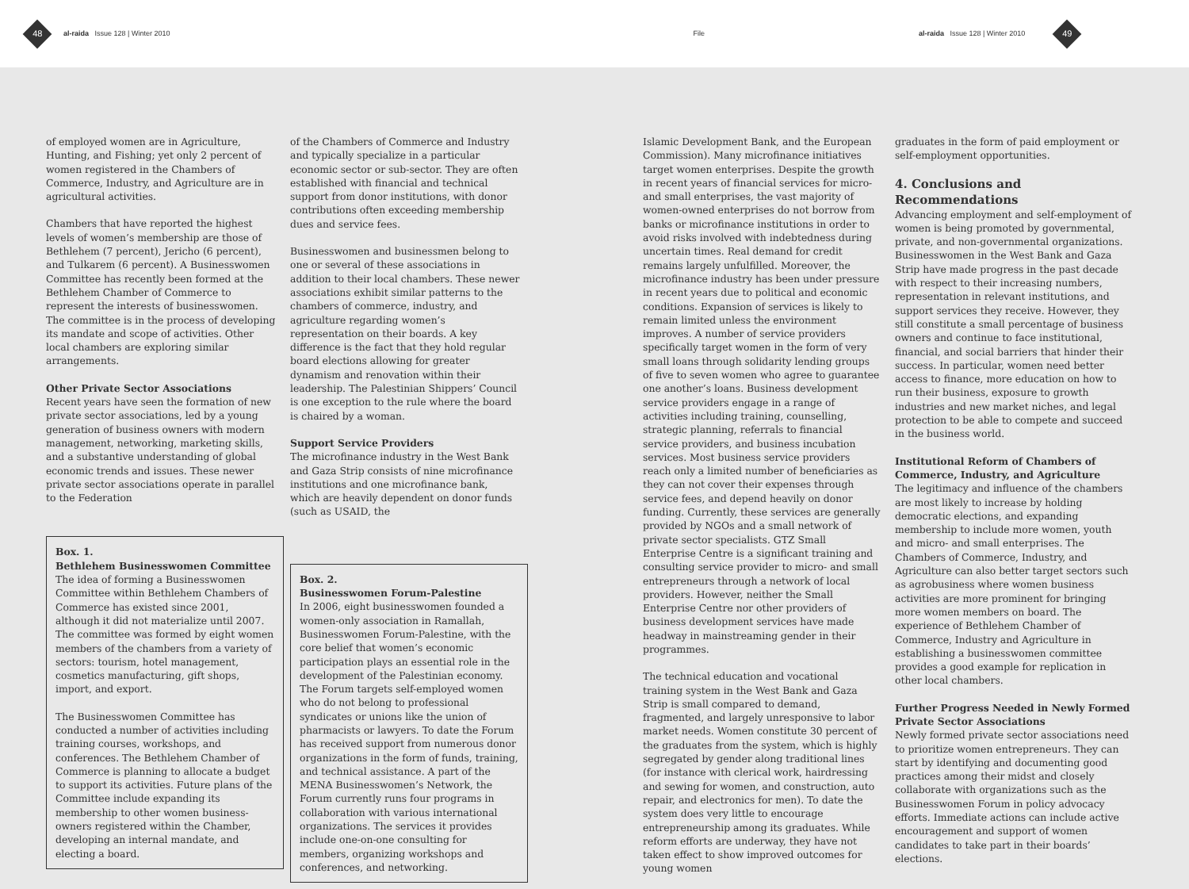48
al-raida Issue 128 | Winter 2010
File
al-raida Issue 128 | Winter 2010
49
of employed women are in Agriculture, Hunting, and Fishing; yet only 2 percent of women registered in the Chambers of Commerce, Industry, and Agriculture are in agricultural activities.
Chambers that have reported the highest levels of women’s membership are those of Bethlehem (7 percent), Jericho (6 percent), and Tulkarem (6 percent). A Businesswomen Committee has recently been formed at the Bethlehem Chamber of Commerce to represent the interests of businesswomen. The committee is in the process of developing its mandate and scope of activities. Other local chambers are exploring similar arrangements.
Other Private Sector Associations
Recent years have seen the formation of new private sector associations, led by a young generation of business owners with modern management, networking, marketing skills, and a substantive understanding of global economic trends and issues. These newer private sector associations operate in parallel to the Federation
Box. 1.
Bethlehem Businesswomen Committee
The idea of forming a Businesswomen Committee within Bethlehem Chambers of Commerce has existed since 2001, although it did not materialize until 2007. The committee was formed by eight women members of the chambers from a variety of sectors: tourism, hotel management, cosmetics manufacturing, gift shops, import, and export.
The Businesswomen Committee has conducted a number of activities including training courses, workshops, and conferences. The Bethlehem Chamber of Commerce is planning to allocate a budget to support its activities. Future plans of the Committee include expanding its membership to other women business-owners registered within the Chamber, developing an internal mandate, and electing a board.
of the Chambers of Commerce and Industry and typically specialize in a particular economic sector or sub-sector. They are often established with financial and technical support from donor institutions, with donor contributions often exceeding membership dues and service fees.
Businesswomen and businessmen belong to one or several of these associations in addition to their local chambers. These newer associations exhibit similar patterns to the chambers of commerce, industry, and agriculture regarding women’s representation on their boards. A key difference is the fact that they hold regular board elections allowing for greater dynamism and renovation within their leadership. The Palestinian Shippers’ Council is one exception to the rule where the board is chaired by a woman.
Support Service Providers
The microfinance industry in the West Bank and Gaza Strip consists of nine microfinance institutions and one microfinance bank, which are heavily dependent on donor funds (such as USAID, the
Box. 2.
Businesswomen Forum-Palestine
In 2006, eight businesswomen founded a women-only association in Ramallah, Businesswomen Forum-Palestine, with the core belief that women’s economic participation plays an essential role in the development of the Palestinian economy. The Forum targets self-employed women who do not belong to professional syndicates or unions like the union of pharmacists or lawyers. To date the Forum has received support from numerous donor organizations in the form of funds, training, and technical assistance. A part of the MENA Businesswomen’s Network, the Forum currently runs four programs in collaboration with various international organizations. The services it provides include one-on-one consulting for members, organizing workshops and conferences, and networking.
Islamic Development Bank, and the European Commission). Many microfinance initiatives target women enterprises. Despite the growth in recent years of financial services for micro- and small enterprises, the vast majority of women-owned enterprises do not borrow from banks or microfinance institutions in order to avoid risks involved with indebtedness during uncertain times. Real demand for credit remains largely unfulfilled. Moreover, the microfinance industry has been under pressure in recent years due to political and economic conditions. Expansion of services is likely to remain limited unless the environment improves. A number of service providers specifically target women in the form of very small loans through solidarity lending groups of five to seven women who agree to guarantee one another’s loans. Business development service providers engage in a range of activities including training, counselling, strategic planning, referrals to financial service providers, and business incubation services. Most business service providers reach only a limited number of beneficiaries as they can not cover their expenses through service fees, and depend heavily on donor funding. Currently, these services are generally provided by NGOs and a small network of private sector specialists. GTZ Small Enterprise Centre is a significant training and consulting service provider to micro- and small entrepreneurs through a network of local providers. However, neither the Small Enterprise Centre nor other providers of business development services have made headway in mainstreaming gender in their programmes.
The technical education and vocational training system in the West Bank and Gaza Strip is small compared to demand, fragmented, and largely unresponsive to labor market needs. Women constitute 30 percent of the graduates from the system, which is highly segregated by gender along traditional lines (for instance with clerical work, hairdressing and sewing for women, and construction, auto repair, and electronics for men). To date the system does very little to encourage entrepreneurship among its graduates. While reform efforts are underway, they have not taken effect to show improved outcomes for young women
graduates in the form of paid employment or self-employment opportunities.
4. Conclusions and Recommendations
Advancing employment and self-employment of women is being promoted by governmental, private, and non-governmental organizations. Businesswomen in the West Bank and Gaza Strip have made progress in the past decade with respect to their increasing numbers, representation in relevant institutions, and support services they receive. However, they still constitute a small percentage of business owners and continue to face institutional, financial, and social barriers that hinder their success. In particular, women need better access to finance, more education on how to run their business, exposure to growth industries and new market niches, and legal protection to be able to compete and succeed in the business world.
Institutional Reform of Chambers of Commerce, Industry, and Agriculture
The legitimacy and influence of the chambers are most likely to increase by holding democratic elections, and expanding membership to include more women, youth and micro- and small enterprises. The Chambers of Commerce, Industry, and Agriculture can also better target sectors such as agrobusiness where women business activities are more prominent for bringing more women members on board. The experience of Bethlehem Chamber of Commerce, Industry and Agriculture in establishing a businesswomen committee provides a good example for replication in other local chambers.
Further Progress Needed in Newly Formed Private Sector Associations
Newly formed private sector associations need to prioritize women entrepreneurs. They can start by identifying and documenting good practices among their midst and closely collaborate with organizations such as the Businesswomen Forum in policy advocacy efforts. Immediate actions can include active encouragement and support of women candidates to take part in their boards’ elections.